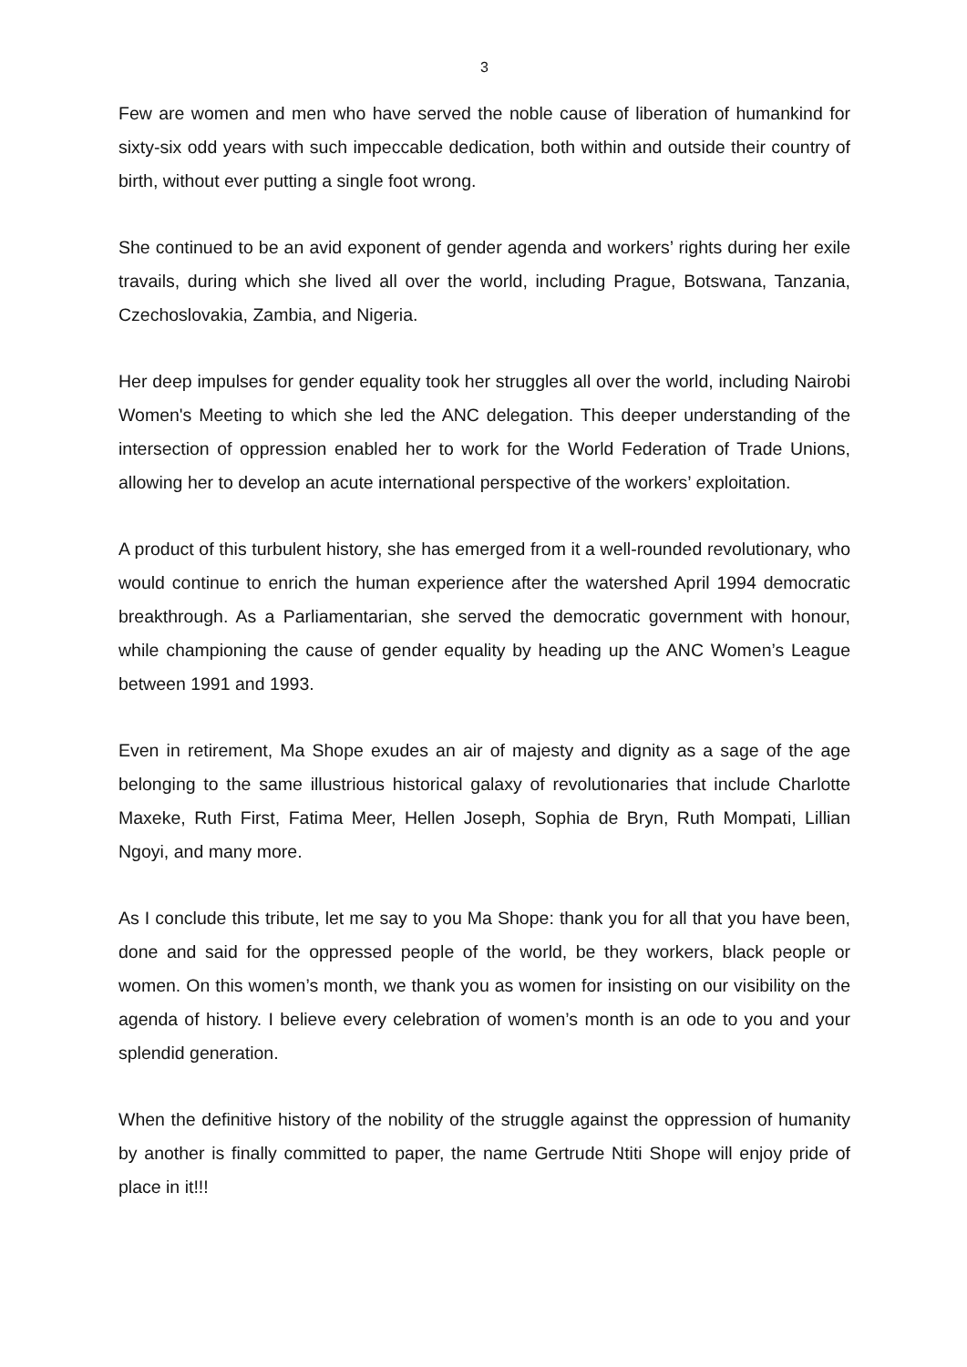3
Few are women and men who have served the noble cause of liberation of humankind for sixty-six odd years with such impeccable dedication, both within and outside their country of birth, without ever putting a single foot wrong.
She continued to be an avid exponent of gender agenda and workers’ rights during her exile travails, during which she lived all over the world, including Prague, Botswana, Tanzania, Czechoslovakia, Zambia, and Nigeria.
Her deep impulses for gender equality took her struggles all over the world, including Nairobi Women's Meeting to which she led the ANC delegation. This deeper understanding of the intersection of oppression enabled her to work for the World Federation of Trade Unions, allowing her to develop an acute international perspective of the workers’ exploitation.
A product of this turbulent history, she has emerged from it a well-rounded revolutionary, who would continue to enrich the human experience after the watershed April 1994 democratic breakthrough. As a Parliamentarian, she served the democratic government with honour, while championing the cause of gender equality by heading up the ANC Women’s League between 1991 and 1993.
Even in retirement, Ma Shope exudes an air of majesty and dignity as a sage of the age belonging to the same illustrious historical galaxy of revolutionaries that include Charlotte Maxeke, Ruth First, Fatima Meer, Hellen Joseph, Sophia de Bryn, Ruth Mompati, Lillian Ngoyi, and many more.
As I conclude this tribute, let me say to you Ma Shope: thank you for all that you have been, done and said for the oppressed people of the world, be they workers, black people or women. On this women’s month, we thank you as women for insisting on our visibility on the agenda of history. I believe every celebration of women’s month is an ode to you and your splendid generation.
When the definitive history of the nobility of the struggle against the oppression of humanity by another is finally committed to paper, the name Gertrude Ntiti Shope will enjoy pride of place in it!!!